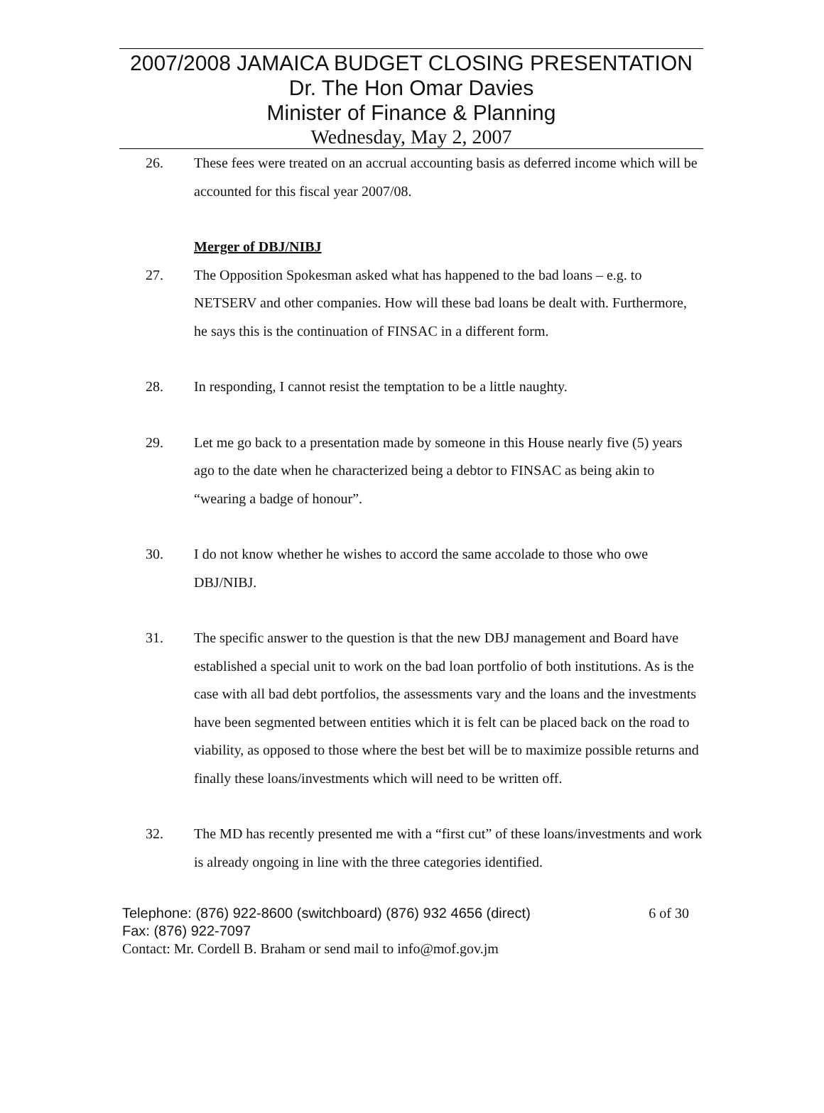2007/2008 JAMAICA BUDGET CLOSING PRESENTATION
Dr. The Hon Omar Davies
Minister of Finance & Planning
Wednesday, May 2, 2007
26. These fees were treated on an accrual accounting basis as deferred income which will be accounted for this fiscal year 2007/08.
Merger of DBJ/NIBJ
27. The Opposition Spokesman asked what has happened to the bad loans – e.g. to NETSERV and other companies. How will these bad loans be dealt with. Furthermore, he says this is the continuation of FINSAC in a different form.
28. In responding, I cannot resist the temptation to be a little naughty.
29. Let me go back to a presentation made by someone in this House nearly five (5) years ago to the date when he characterized being a debtor to FINSAC as being akin to “wearing a badge of honour”.
30. I do not know whether he wishes to accord the same accolade to those who owe DBJ/NIBJ.
31. The specific answer to the question is that the new DBJ management and Board have established a special unit to work on the bad loan portfolio of both institutions. As is the case with all bad debt portfolios, the assessments vary and the loans and the investments have been segmented between entities which it is felt can be placed back on the road to viability, as opposed to those where the best bet will be to maximize possible returns and finally these loans/investments which will need to be written off.
32. The MD has recently presented me with a “first cut” of these loans/investments and work is already ongoing in line with the three categories identified.
Telephone: (876) 922-8600 (switchboard) (876) 932 4656 (direct) 6 of 30
Fax: (876) 922-7097
Contact: Mr. Cordell B. Braham or send mail to info@mof.gov.jm